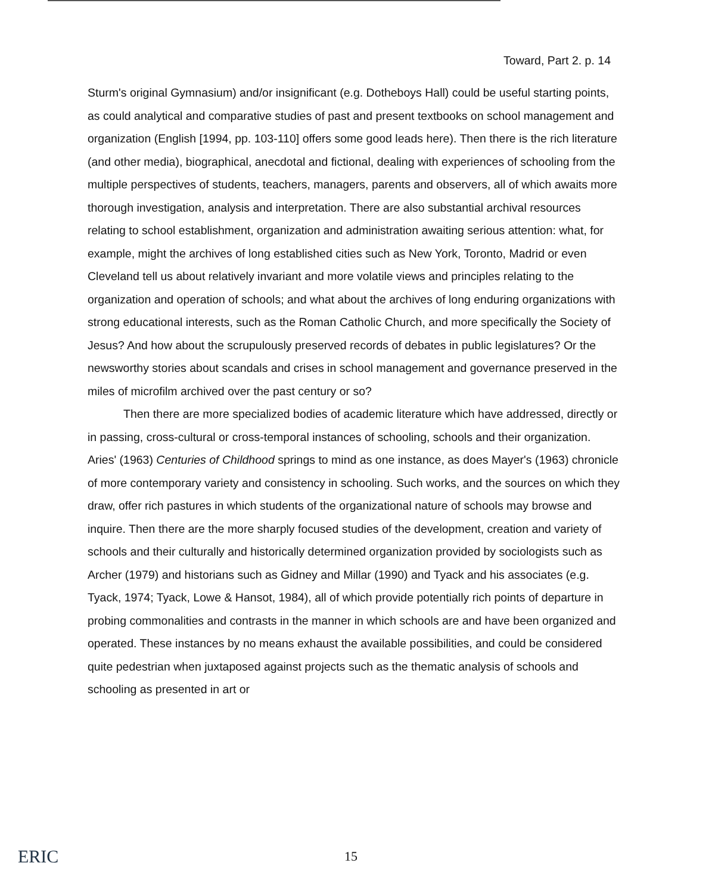Toward, Part 2. p. 14
Sturm's original Gymnasium) and/or insignificant (e.g. Dotheboys Hall) could be useful starting points, as could analytical and comparative studies of past and present textbooks on school management and organization (English [1994, pp. 103-110] offers some good leads here). Then there is the rich literature (and other media), biographical, anecdotal and fictional, dealing with experiences of schooling from the multiple perspectives of students, teachers, managers, parents and observers, all of which awaits more thorough investigation, analysis and interpretation. There are also substantial archival resources relating to school establishment, organization and administration awaiting serious attention: what, for example, might the archives of long established cities such as New York, Toronto, Madrid or even Cleveland tell us about relatively invariant and more volatile views and principles relating to the organization and operation of schools; and what about the archives of long enduring organizations with strong educational interests, such as the Roman Catholic Church, and more specifically the Society of Jesus? And how about the scrupulously preserved records of debates in public legislatures? Or the newsworthy stories about scandals and crises in school management and governance preserved in the miles of microfilm archived over the past century or so?
Then there are more specialized bodies of academic literature which have addressed, directly or in passing, cross-cultural or cross-temporal instances of schooling, schools and their organization. Aries' (1963) Centuries of Childhood springs to mind as one instance, as does Mayer's (1963) chronicle of more contemporary variety and consistency in schooling. Such works, and the sources on which they draw, offer rich pastures in which students of the organizational nature of schools may browse and inquire. Then there are the more sharply focused studies of the development, creation and variety of schools and their culturally and historically determined organization provided by sociologists such as Archer (1979) and historians such as Gidney and Millar (1990) and Tyack and his associates (e.g. Tyack, 1974; Tyack, Lowe & Hansot, 1984), all of which provide potentially rich points of departure in probing commonalities and contrasts in the manner in which schools are and have been organized and operated. These instances by no means exhaust the available possibilities, and could be considered quite pedestrian when juxtaposed against projects such as the thematic analysis of schools and schooling as presented in art or
ERIC
15